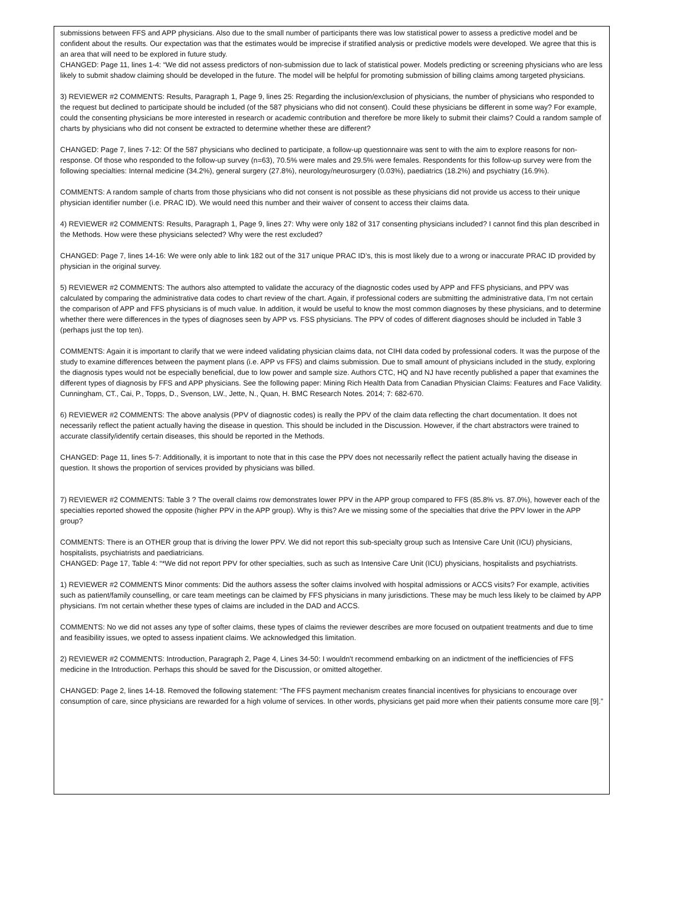submissions between FFS and APP physicians. Also due to the small number of participants there was low statistical power to assess a predictive model and be confident about the results. Our expectation was that the estimates would be imprecise if stratified analysis or predictive models were developed. We agree that this is an area that will need to be explored in future study.
CHANGED: Page 11, lines 1-4: “We did not assess predictors of non-submission due to lack of statistical power. Models predicting or screening physicians who are less likely to submit shadow claiming should be developed in the future. The model will be helpful for promoting submission of billing claims among targeted physicians.
3) REVIEWER #2 COMMENTS: Results, Paragraph 1, Page 9, lines 25: Regarding the inclusion/exclusion of physicians, the number of physicians who responded to the request but declined to participate should be included (of the 587 physicians who did not consent). Could these physicians be different in some way? For example, could the consenting physicians be more interested in research or academic contribution and therefore be more likely to submit their claims? Could a random sample of charts by physicians who did not consent be extracted to determine whether these are different?
CHANGED: Page 7, lines 7-12: Of the 587 physicians who declined to participate, a follow-up questionnaire was sent to with the aim to explore reasons for non-response. Of those who responded to the follow-up survey (n=63), 70.5% were males and 29.5% were females. Respondents for this follow-up survey were from the following specialties: Internal medicine (34.2%), general surgery (27.8%), neurology/neurosurgery (0.03%), paediatrics (18.2%) and psychiatry (16.9%).
COMMENTS: A random sample of charts from those physicians who did not consent is not possible as these physicians did not provide us access to their unique physician identifier number (i.e. PRAC ID). We would need this number and their waiver of consent to access their claims data.
4) REVIEWER #2 COMMENTS: Results, Paragraph 1, Page 9, lines 27: Why were only 182 of 317 consenting physicians included? I cannot find this plan described in the Methods. How were these physicians selected? Why were the rest excluded?
CHANGED: Page 7, lines 14-16: We were only able to link 182 out of the 317 unique PRAC ID’s, this is most likely due to a wrong or inaccurate PRAC ID provided by physician in the original survey.
5) REVIEWER #2 COMMENTS: The authors also attempted to validate the accuracy of the diagnostic codes used by APP and FFS physicians, and PPV was calculated by comparing the administrative data codes to chart review of the chart. Again, if professional coders are submitting the administrative data, I’m not certain the comparison of APP and FFS physicians is of much value. In addition, it would be useful to know the most common diagnoses by these physicians, and to determine whether there were differences in the types of diagnoses seen by APP vs. FSS physicians. The PPV of codes of different diagnoses should be included in Table 3 (perhaps just the top ten).
COMMENTS: Again it is important to clarify that we were indeed validating physician claims data, not CIHI data coded by professional coders. It was the purpose of the study to examine differences between the payment plans (i.e. APP vs FFS) and claims submission. Due to small amount of physicians included in the study, exploring the diagnosis types would not be especially beneficial, due to low power and sample size. Authors CTC, HQ and NJ have recently published a paper that examines the different types of diagnosis by FFS and APP physicians. See the following paper: Mining Rich Health Data from Canadian Physician Claims: Features and Face Validity. Cunningham, CT., Cai, P., Topps, D., Svenson, LW., Jette, N., Quan, H. BMC Research Notes. 2014; 7: 682-670.
6) REVIEWER #2 COMMENTS: The above analysis (PPV of diagnostic codes) is really the PPV of the claim data reflecting the chart documentation. It does not necessarily reflect the patient actually having the disease in question. This should be included in the Discussion. However, if the chart abstractors were trained to accurate classify/identify certain diseases, this should be reported in the Methods.
CHANGED: Page 11, lines 5-7: Additionally, it is important to note that in this case the PPV does not necessarily reflect the patient actually having the disease in question. It shows the proportion of services provided by physicians was billed.
7) REVIEWER #2 COMMENTS: Table 3 ? The overall claims row demonstrates lower PPV in the APP group compared to FFS (85.8% vs. 87.0%), however each of the specialties reported showed the opposite (higher PPV in the APP group). Why is this? Are we missing some of the specialties that drive the PPV lower in the APP group?
COMMENTS: There is an OTHER group that is driving the lower PPV. We did not report this sub-specialty group such as Intensive Care Unit (ICU) physicians, hospitalists, psychiatrists and paediatricians.
CHANGED: Page 17, Table 4: “*We did not report PPV for other specialties, such as such as Intensive Care Unit (ICU) physicians, hospitalists and psychiatrists.
1) REVIEWER #2 COMMENTS Minor comments: Did the authors assess the softer claims involved with hospital admissions or ACCS visits? For example, activities such as patient/family counselling, or care team meetings can be claimed by FFS physicians in many jurisdictions. These may be much less likely to be claimed by APP physicians. I'm not certain whether these types of claims are included in the DAD and ACCS.
COMMENTS: No we did not asses any type of softer claims, these types of claims the reviewer describes are more focused on outpatient treatments and due to time and feasibility issues, we opted to assess inpatient claims. We acknowledged this limitation.
2) REVIEWER #2 COMMENTS: Introduction, Paragraph 2, Page 4, Lines 34-50: I wouldn't recommend embarking on an indictment of the inefficiencies of FFS medicine in the Introduction. Perhaps this should be saved for the Discussion, or omitted altogether.
CHANGED: Page 2, lines 14-18. Removed the following statement: “The FFS payment mechanism creates financial incentives for physicians to encourage over consumption of care, since physicians are rewarded for a high volume of services. In other words, physicians get paid more when their patients consume more care [9].”